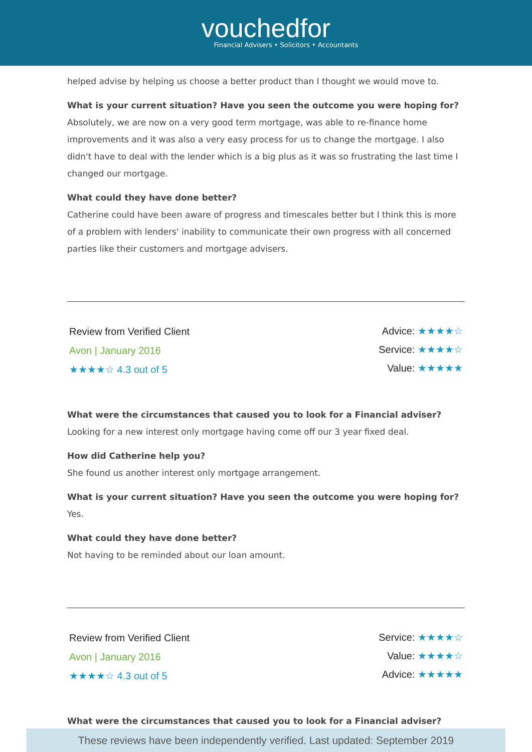vouchedfor
Financial Advisers • Solicitors • Accountants
helped advise by helping us choose a better product than I thought we would move to.
What is your current situation? Have you seen the outcome you were hoping for?
Absolutely, we are now on a very good term mortgage, was able to re-finance home improvements and it was also a very easy process for us to change the mortgage. I also didn't have to deal with the lender which is a big plus as it was so frustrating the last time I changed our mortgage.
What could they have done better?
Catherine could have been aware of progress and timescales better but I think this is more of a problem with lenders' inability to communicate their own progress with all concerned parties like their customers and mortgage advisers.
Review from Verified Client
Avon | January 2016
★★★★☆ 4.3 out of 5
Advice: ★★★★☆
Service: ★★★★☆
Value: ★★★★★
What were the circumstances that caused you to look for a Financial adviser?
Looking for a new interest only mortgage having come off our 3 year fixed deal.
How did Catherine help you?
She found us another interest only mortgage arrangement.
What is your current situation? Have you seen the outcome you were hoping for?
Yes.
What could they have done better?
Not having to be reminded about our loan amount.
Review from Verified Client
Avon | January 2016
★★★★☆ 4.3 out of 5
Service: ★★★★☆
Value: ★★★★☆
Advice: ★★★★★
What were the circumstances that caused you to look for a Financial adviser?
These reviews have been independently verified. Last updated: September 2019